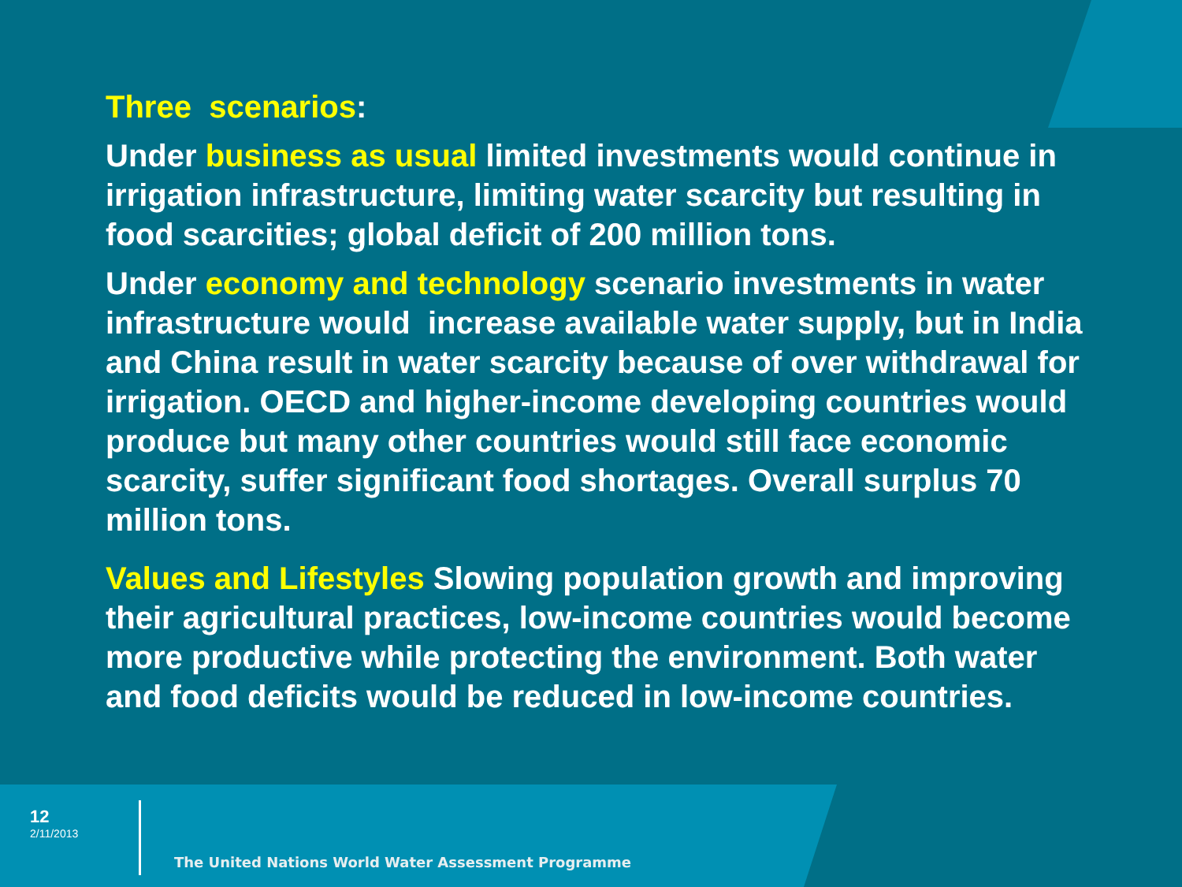Three scenarios:
Under business as usual limited investments would continue in irrigation infrastructure, limiting water scarcity but resulting in food scarcities; global deficit of 200 million tons.
Under economy and technology scenario investments in water infrastructure would increase available water supply, but in India and China result in water scarcity because of over withdrawal for irrigation. OECD and higher-income developing countries would produce but many other countries would still face economic scarcity, suffer significant food shortages. Overall surplus 70 million tons.
Values and Lifestyles Slowing population growth and improving their agricultural practices, low-income countries would become more productive while protecting the environment. Both water and food deficits would be reduced in low-income countries.
12
2/11/2013
The United Nations World Water Assessment Programme